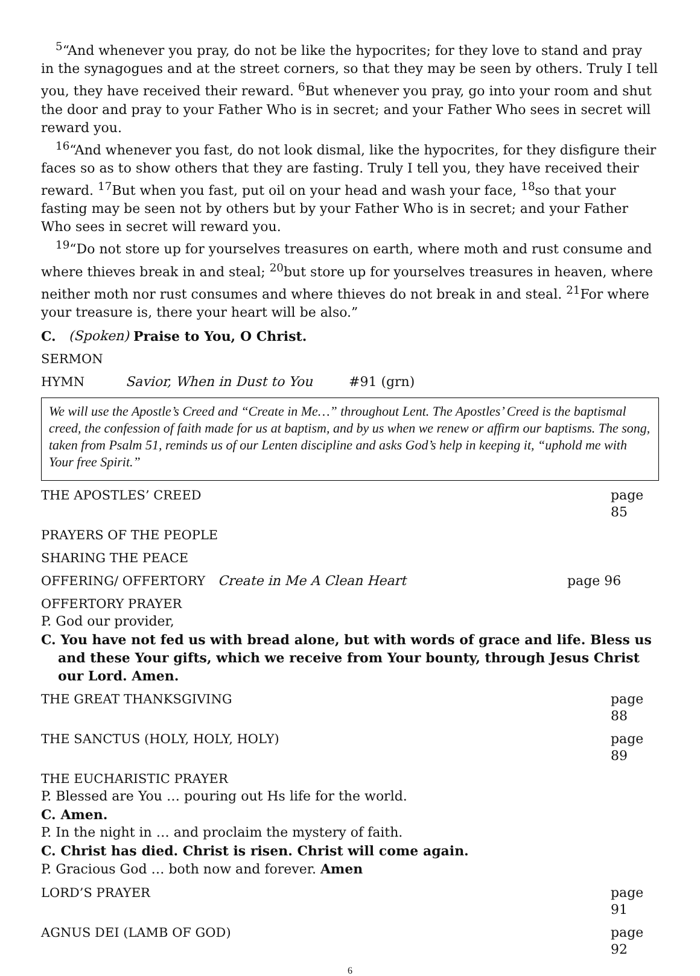<sup>5</sup> “And whenever you pray, do not be like the hypocrites; for they love to stand and pray in the synagogues and at the street corners, so that they may be seen by others. Truly I tell you, they have received their reward. <sup>6</sup>But whenever you pray, go into your room and shut the door and pray to your Father Who is in secret; and your Father Who sees in secret will reward you.
<sup>16</sup> “And whenever you fast, do not look dismal, like the hypocrites, for they disfigure their faces so as to show others that they are fasting. Truly I tell you, they have received their reward. <sup>17</sup>But when you fast, put oil on your head and wash your face, <sup>18</sup>so that your fasting may be seen not by others but by your Father Who is in secret; and your Father Who sees in secret will reward you.
<sup>19</sup> “Do not store up for yourselves treasures on earth, where moth and rust consume and where thieves break in and steal; <sup>20</sup>but store up for yourselves treasures in heaven, where neither moth nor rust consumes and where thieves do not break in and steal. <sup>21</sup>For where your treasure is, there your heart will be also.”
C. (Spoken) Praise to You, O Christ.
SERMON
HYMN Savior, When in Dust to You #91 (grn)
We will use the Apostle’s Creed and “Create in Me…” throughout Lent. The Apostles’ Creed is the baptismal creed, the confession of faith made for us at baptism, and by us when we renew or affirm our baptisms. The song, taken from Psalm 51, reminds us of our Lenten discipline and asks God’s help in keeping it, “uphold me with Your free Spirit.”
THE APOSTLES’ CREED page 85
PRAYERS OF THE PEOPLE
SHARING THE PEACE
OFFERING/ OFFERTORY Create in Me A Clean Heart page 96
OFFERTORY PRAYER
P. God our provider,
C. You have not fed us with bread alone, but with words of grace and life. Bless us and these Your gifts, which we receive from Your bounty, through Jesus Christ our Lord. Amen.
THE GREAT THANKSGIVING page 88
THE SANCTUS (HOLY, HOLY, HOLY) page 89
THE EUCHARISTIC PRAYER
P. Blessed are You … pouring out Hs life for the world.
C. Amen.
P. In the night in … and proclaim the mystery of faith.
C. Christ has died. Christ is risen. Christ will come again.
P. Gracious God … both now and forever. Amen
LORD’S PRAYER page 91
AGNUS DEI (LAMB OF GOD) page 92
6